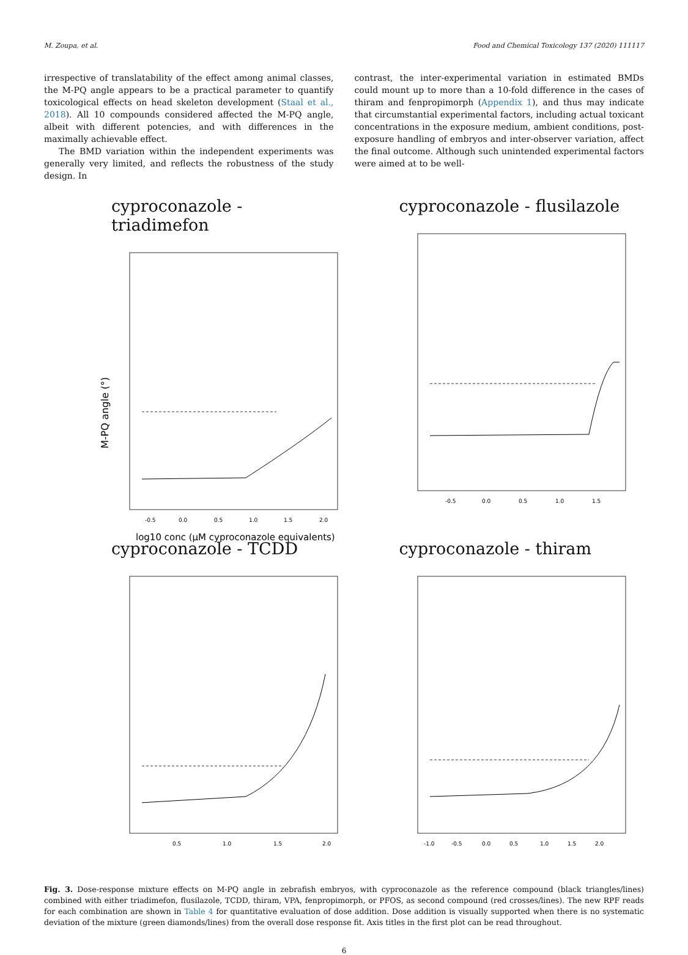M. Zoupa, et al. Food and Chemical Toxicology 137 (2020) 111117
irrespective of translatability of the effect among animal classes, the M-PQ angle appears to be a practical parameter to quantify toxicological effects on head skeleton development (Staal et al., 2018). All 10 compounds considered affected the M-PQ angle, albeit with different potencies, and with differences in the maximally achievable effect.
The BMD variation within the independent experiments was generally very limited, and reflects the robustness of the study design. In
contrast, the inter-experimental variation in estimated BMDs could mount up to more than a 10-fold difference in the cases of thiram and fenpropimorph (Appendix 1), and thus may indicate that circumstantial experimental factors, including actual toxicant concentrations in the exposure medium, ambient conditions, post-exposure handling of embryos and inter-observer variation, affect the final outcome. Although such unintended experimental factors were aimed at to be well-
cyproconazole - triadimefon
M-PQ angle (°)
-0.5
0.0
0.5
1.0
1.5
2.0
log10 conc (µM cyproconazole equivalents)
cyproconazole - flusilazole
-0.5
0.0
0.5
1.0
1.5
cyproconazole - TCDD
0.5
1.0
1.5
2.0
cyproconazole - thiram
-1.0
-0.5
0.0
0.5
1.0
1.5
2.0
Fig. 3. Dose-response mixture effects on M-PQ angle in zebrafish embryos, with cyproconazole as the reference compound (black triangles/lines) combined with either triadimefon, flusilazole, TCDD, thiram, VPA, fenpropimorph, or PFOS, as second compound (red crosses/lines). The new RPF reads for each combination are shown in Table 4 for quantitative evaluation of dose addition. Dose addition is visually supported when there is no systematic deviation of the mixture (green diamonds/lines) from the overall dose response fit. Axis titles in the first plot can be read throughout.
6